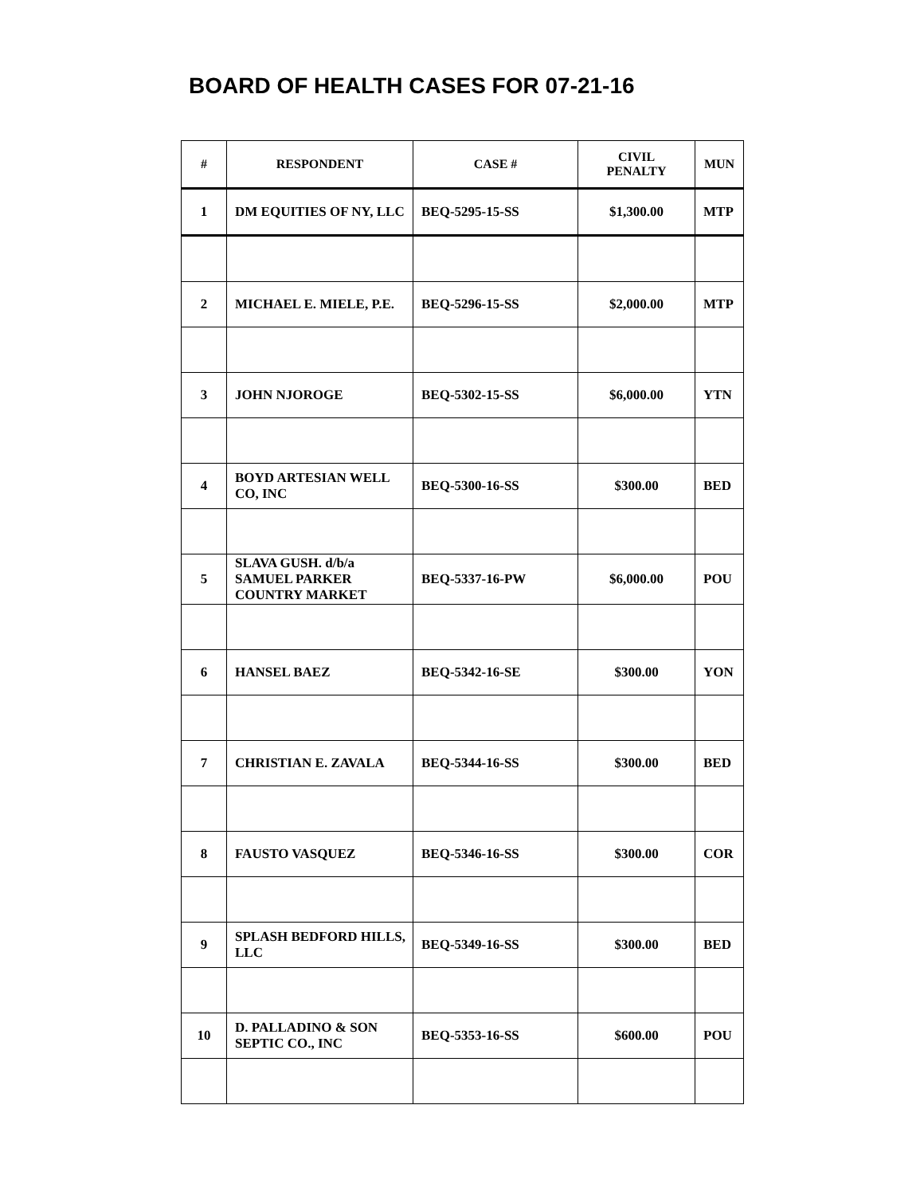BOARD OF HEALTH CASES FOR 07-21-16
| # | RESPONDENT | CASE # | CIVIL PENALTY | MUN |
| --- | --- | --- | --- | --- |
| 1 | DM EQUITIES OF NY, LLC | BEQ-5295-15-SS | $1,300.00 | MTP |
| 2 | MICHAEL E. MIELE, P.E. | BEQ-5296-15-SS | $2,000.00 | MTP |
| 3 | JOHN NJOROGE | BEQ-5302-15-SS | $6,000.00 | YTN |
| 4 | BOYD ARTESIAN WELL CO, INC | BEQ-5300-16-SS | $300.00 | BED |
| 5 | SLAVA GUSH. d/b/a SAMUEL PARKER COUNTRY MARKET | BEQ-5337-16-PW | $6,000.00 | POU |
| 6 | HANSEL BAEZ | BEQ-5342-16-SE | $300.00 | YON |
| 7 | CHRISTIAN E. ZAVALA | BEQ-5344-16-SS | $300.00 | BED |
| 8 | FAUSTO VASQUEZ | BEQ-5346-16-SS | $300.00 | COR |
| 9 | SPLASH BEDFORD HILLS, LLC | BEQ-5349-16-SS | $300.00 | BED |
| 10 | D. PALLADINO & SON SEPTIC CO., INC | BEQ-5353-16-SS | $600.00 | POU |